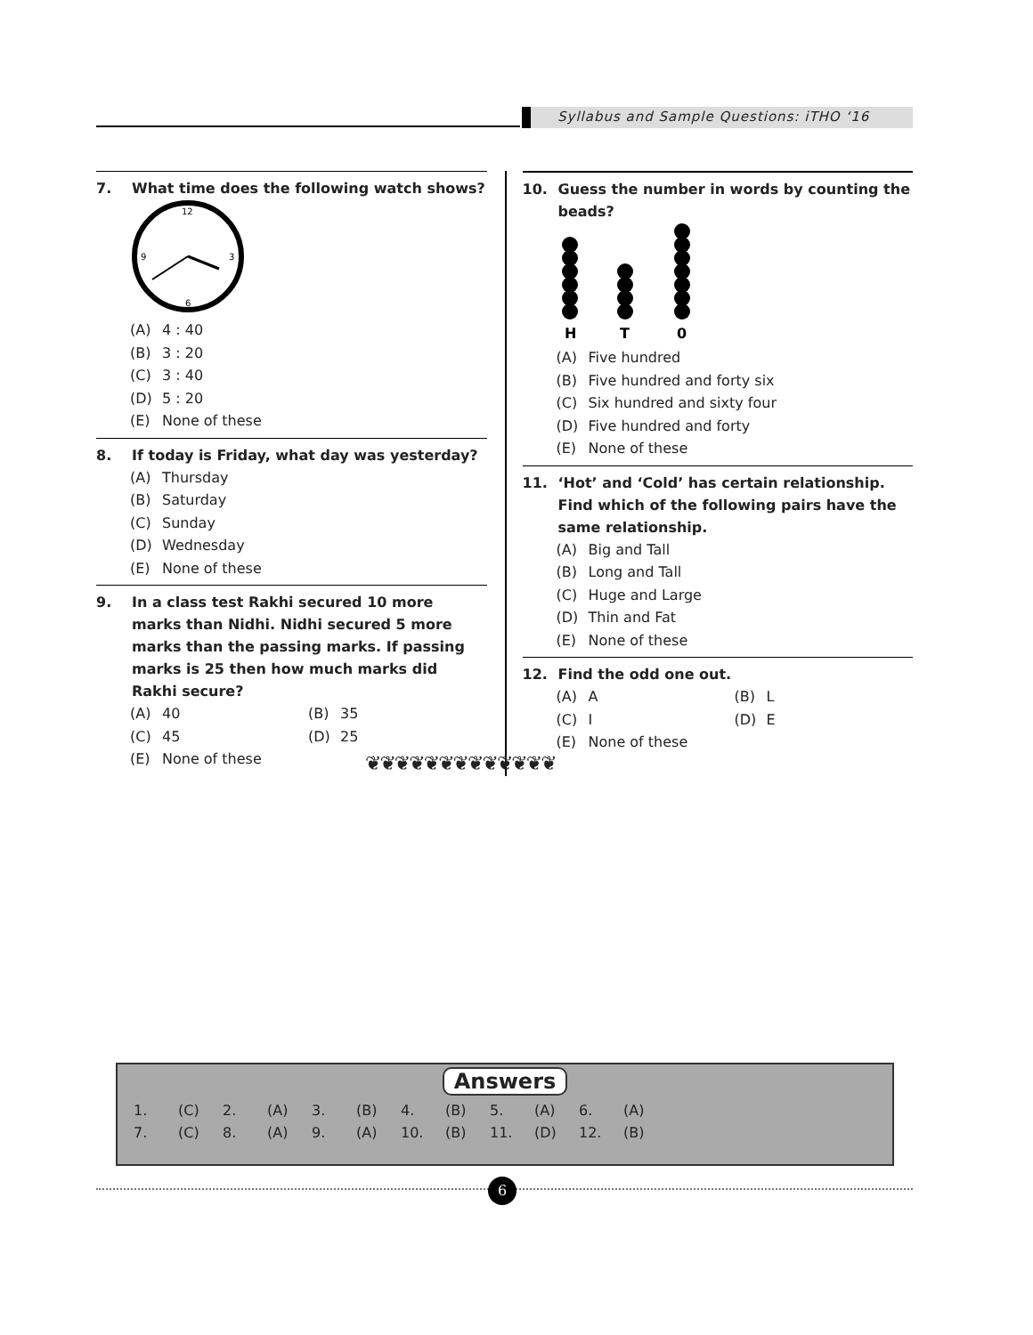Syllabus and Sample Questions: iTHO ‘16
7. What time does the following watch shows?
12
3
6
9
(A) 4 : 40
(B) 3 : 20
(C) 3 : 40
(D) 5 : 20
(E) None of these
8. If today is Friday, what day was yesterday?
(A) Thursday
(B) Saturday
(C) Sunday
(D) Wednesday
(E) None of these
9. In a class test Rakhi secured 10 more marks than Nidhi. Nidhi secured 5 more marks than the passing marks. If passing marks is 25 then how much marks did Rakhi secure?
(A) 40 (B) 35
(C) 45 (D) 25
(E) None of these
10. Guess the number in words by counting the beads?
H
T
0
(A) Five hundred
(B) Five hundred and forty six
(C) Six hundred and sixty four
(D) Five hundred and forty
(E) None of these
11. ‘Hot’ and ‘Cold’ has certain relationship. Find which of the following pairs have the same relationship.
(A) Big and Tall
(B) Long and Tall
(C) Huge and Large
(D) Thin and Fat
(E) None of these
12. Find the odd one out.
(A) A (B) L
(C) I (D) E
(E) None of these
❦❦❦❦❦❦❦❦❦❦❦❦❦
Answers
| 1. | (C) | 2. | (A) | 3. | (B) | 4. | (B) | 5. | (A) | 6. | (A) |
| 7. | (C) | 8. | (A) | 9. | (A) | 10. | (B) | 11. | (D) | 12. | (B) |
6